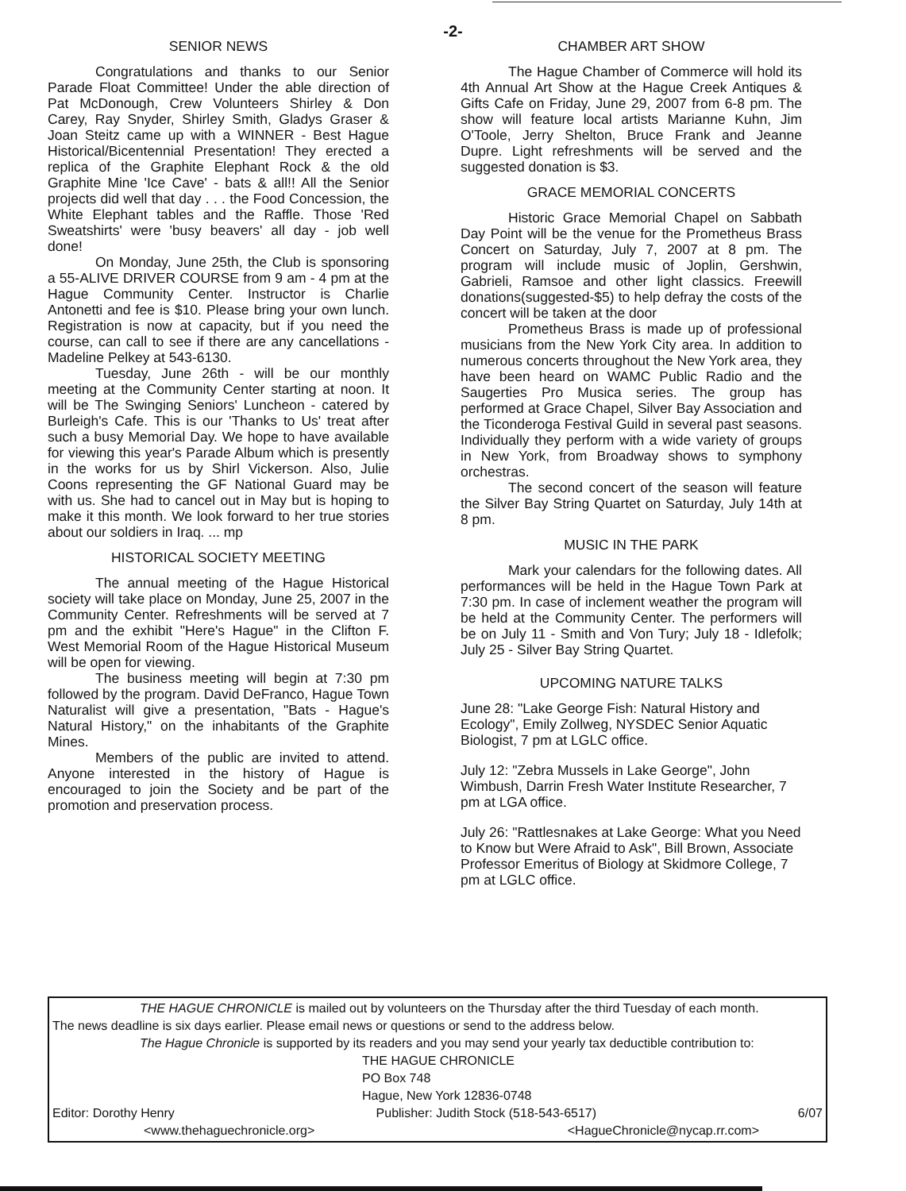-2-
SENIOR NEWS
Congratulations and thanks to our Senior Parade Float Committee! Under the able direction of Pat McDonough, Crew Volunteers Shirley & Don Carey, Ray Snyder, Shirley Smith, Gladys Graser & Joan Steitz came up with a WINNER - Best Hague Historical/Bicentennial Presentation! They erected a replica of the Graphite Elephant Rock & the old Graphite Mine 'Ice Cave' - bats & all!! All the Senior projects did well that day . . . the Food Concession, the White Elephant tables and the Raffle. Those 'Red Sweatshirts' were 'busy beavers' all day - job well done!
On Monday, June 25th, the Club is sponsoring a 55-ALIVE DRIVER COURSE from 9 am - 4 pm at the Hague Community Center. Instructor is Charlie Antonetti and fee is $10. Please bring your own lunch. Registration is now at capacity, but if you need the course, can call to see if there are any cancellations - Madeline Pelkey at 543-6130.
Tuesday, June 26th - will be our monthly meeting at the Community Center starting at noon. It will be The Swinging Seniors' Luncheon - catered by Burleigh's Cafe. This is our 'Thanks to Us' treat after such a busy Memorial Day. We hope to have available for viewing this year's Parade Album which is presently in the works for us by Shirl Vickerson. Also, Julie Coons representing the GF National Guard may be with us. She had to cancel out in May but is hoping to make it this month. We look forward to her true stories about our soldiers in Iraq. ... mp
HISTORICAL SOCIETY MEETING
The annual meeting of the Hague Historical society will take place on Monday, June 25, 2007 in the Community Center. Refreshments will be served at 7 pm and the exhibit "Here's Hague" in the Clifton F. West Memorial Room of the Hague Historical Museum will be open for viewing.
The business meeting will begin at 7:30 pm followed by the program. David DeFranco, Hague Town Naturalist will give a presentation, "Bats - Hague's Natural History," on the inhabitants of the Graphite Mines.
Members of the public are invited to attend. Anyone interested in the history of Hague is encouraged to join the Society and be part of the promotion and preservation process.
CHAMBER ART SHOW
The Hague Chamber of Commerce will hold its 4th Annual Art Show at the Hague Creek Antiques & Gifts Cafe on Friday, June 29, 2007 from 6-8 pm. The show will feature local artists Marianne Kuhn, Jim O'Toole, Jerry Shelton, Bruce Frank and Jeanne Dupre. Light refreshments will be served and the suggested donation is $3.
GRACE MEMORIAL CONCERTS
Historic Grace Memorial Chapel on Sabbath Day Point will be the venue for the Prometheus Brass Concert on Saturday, July 7, 2007 at 8 pm. The program will include music of Joplin, Gershwin, Gabrieli, Ramsoe and other light classics. Freewill donations(suggested-$5) to help defray the costs of the concert will be taken at the door
Prometheus Brass is made up of professional musicians from the New York City area. In addition to numerous concerts throughout the New York area, they have been heard on WAMC Public Radio and the Saugerties Pro Musica series. The group has performed at Grace Chapel, Silver Bay Association and the Ticonderoga Festival Guild in several past seasons. Individually they perform with a wide variety of groups in New York, from Broadway shows to symphony orchestras.
The second concert of the season will feature the Silver Bay String Quartet on Saturday, July 14th at 8 pm.
MUSIC IN THE PARK
Mark your calendars for the following dates. All performances will be held in the Hague Town Park at 7:30 pm. In case of inclement weather the program will be held at the Community Center. The performers will be on July 11 - Smith and Von Tury; July 18 - Idlefolk; July 25 - Silver Bay String Quartet.
UPCOMING NATURE TALKS
June 28: "Lake George Fish: Natural History and Ecology", Emily Zollweg, NYSDEC Senior Aquatic Biologist, 7 pm at LGLC office.
July 12: "Zebra Mussels in Lake George", John Wimbush, Darrin Fresh Water Institute Researcher, 7 pm at LGA office.
July 26: "Rattlesnakes at Lake George: What you Need to Know but Were Afraid to Ask", Bill Brown, Associate Professor Emeritus of Biology at Skidmore College, 7 pm at LGLC office.
THE HAGUE CHRONICLE is mailed out by volunteers on the Thursday after the third Tuesday of each month.
The news deadline is six days earlier. Please email news or questions or send to the address below.
The Hague Chronicle is supported by its readers and you may send your yearly tax deductible contribution to:
THE HAGUE CHRONICLE
PO Box 748
Hague, New York 12836-0748
Editor: Dorothy Henry Publisher: Judith Stock (518-543-6517) 6/07
<www.thehaguechronicle.org> <HagueChronicle@nycap.rr.com>